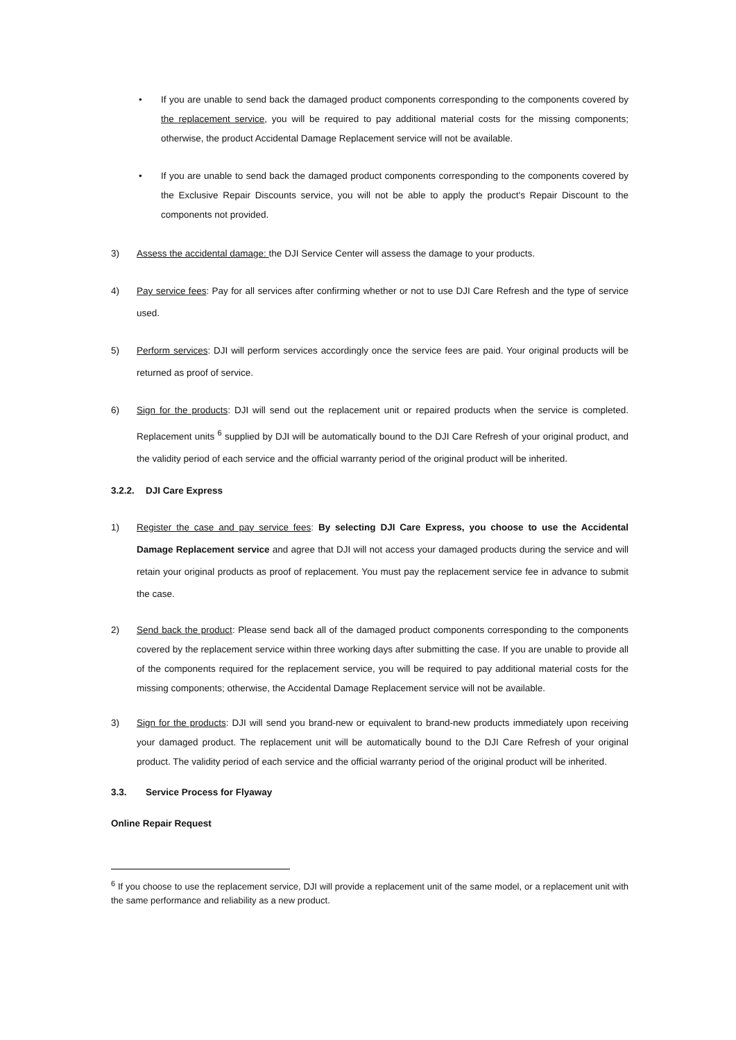• If you are unable to send back the damaged product components corresponding to the components covered by the replacement service, you will be required to pay additional material costs for the missing components; otherwise, the product Accidental Damage Replacement service will not be available.
• If you are unable to send back the damaged product components corresponding to the components covered by the Exclusive Repair Discounts service, you will not be able to apply the product's Repair Discount to the components not provided.
3) Assess the accidental damage: the DJI Service Center will assess the damage to your products.
4) Pay service fees: Pay for all services after confirming whether or not to use DJI Care Refresh and the type of service used.
5) Perform services: DJI will perform services accordingly once the service fees are paid. Your original products will be returned as proof of service.
6) Sign for the products: DJI will send out the replacement unit or repaired products when the service is completed. Replacement units <sup>6</sup> supplied by DJI will be automatically bound to the DJI Care Refresh of your original product, and the validity period of each service and the official warranty period of the original product will be inherited.
3.2.2. DJI Care Express
1) Register the case and pay service fees: By selecting DJI Care Express, you choose to use the Accidental Damage Replacement service and agree that DJI will not access your damaged products during the service and will retain your original products as proof of replacement. You must pay the replacement service fee in advance to submit the case.
2) Send back the product: Please send back all of the damaged product components corresponding to the components covered by the replacement service within three working days after submitting the case. If you are unable to provide all of the components required for the replacement service, you will be required to pay additional material costs for the missing components; otherwise, the Accidental Damage Replacement service will not be available.
3) Sign for the products: DJI will send you brand-new or equivalent to brand-new products immediately upon receiving your damaged product. The replacement unit will be automatically bound to the DJI Care Refresh of your original product. The validity period of each service and the official warranty period of the original product will be inherited.
3.3. Service Process for Flyaway
Online Repair Request
<sup>6</sup> If you choose to use the replacement service, DJI will provide a replacement unit of the same model, or a replacement unit with the same performance and reliability as a new product.